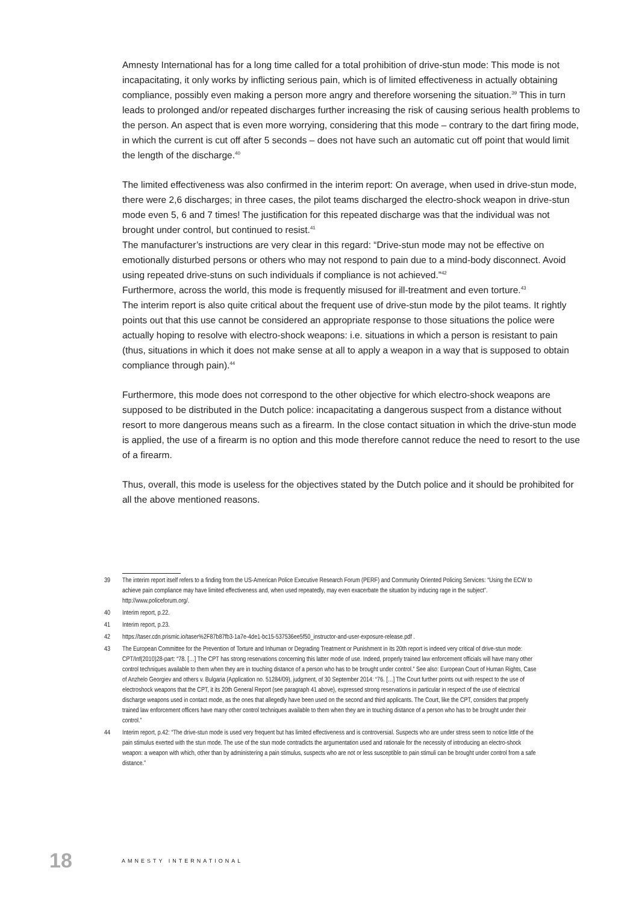Amnesty International has for a long time called for a total prohibition of drive-stun mode: This mode is not incapacitating, it only works by inflicting serious pain, which is of limited effectiveness in actually obtaining compliance, possibly even making a person more angry and therefore worsening the situation.<sup>39</sup> This in turn leads to prolonged and/or repeated discharges further increasing the risk of causing serious health problems to the person. An aspect that is even more worrying, considering that this mode – contrary to the dart firing mode, in which the current is cut off after 5 seconds – does not have such an automatic cut off point that would limit the length of the discharge.<sup>40</sup>
The limited effectiveness was also confirmed in the interim report: On average, when used in drive-stun mode, there were 2,6 discharges; in three cases, the pilot teams discharged the electro-shock weapon in drive-stun mode even 5, 6 and 7 times! The justification for this repeated discharge was that the individual was not brought under control, but continued to resist.<sup>41</sup>
The manufacturer’s instructions are very clear in this regard: “Drive-stun mode may not be effective on emotionally disturbed persons or others who may not respond to pain due to a mind-body disconnect. Avoid using repeated drive-stuns on such individuals if compliance is not achieved.”<sup>42</sup>
Furthermore, across the world, this mode is frequently misused for ill-treatment and even torture.<sup>43</sup>
The interim report is also quite critical about the frequent use of drive-stun mode by the pilot teams. It rightly points out that this use cannot be considered an appropriate response to those situations the police were actually hoping to resolve with electro-shock weapons: i.e. situations in which a person is resistant to pain (thus, situations in which it does not make sense at all to apply a weapon in a way that is supposed to obtain compliance through pain).<sup>44</sup>
Furthermore, this mode does not correspond to the other objective for which electro-shock weapons are supposed to be distributed in the Dutch police: incapacitating a dangerous suspect from a distance without resort to more dangerous means such as a firearm. In the close contact situation in which the drive-stun mode is applied, the use of a firearm is no option and this mode therefore cannot reduce the need to resort to the use of a firearm.
Thus, overall, this mode is useless for the objectives stated by the Dutch police and it should be prohibited for all the above mentioned reasons.
39 The interim report itself refers to a finding from the US-American Police Executive Research Forum (PERF) and Community Oriented Policing Services: “Using the ECW to achieve pain compliance may have limited effectiveness and, when used repeatedly, may even exacerbate the situation by inducing rage in the subject”. http://www.policeforum.org/.
40 Interim report, p.22.
41 Interim report, p.23.
42 https://taser.cdn.prismic.io/taser%2F87b87fb3-1a7e-4de1-bc15-537536ee5f50_instructor-and-user-exposure-release.pdf .
43 The European Committee for the Prevention of Torture and Inhuman or Degrading Treatment or Punishment in its 20th report is indeed very critical of drive-stun mode: CPT/Inf(2010)28-part: “78. […] The CPT has strong reservations concerning this latter mode of use. Indeed, properly trained law enforcement officials will have many other control techniques available to them when they are in touching distance of a person who has to be brought under control.” See also: European Court of Human Rights, Case of Anzhelo Georgiev and others v. Bulgaria (Application no. 51284/09), judgment, of 30 September 2014: “76. […] The Court further points out with respect to the use of electroshock weapons that the CPT, it its 20th General Report (see paragraph 41 above), expressed strong reservations in particular in respect of the use of electrical discharge weapons used in contact mode, as the ones that allegedly have been used on the second and third applicants. The Court, like the CPT, considers that properly trained law enforcement officers have many other control techniques available to them when they are in touching distance of a person who has to be brought under their control.”
44 Interim report, p.42: “The drive-stun mode is used very frequent but has limited effectiveness and is controversial. Suspects who are under stress seem to notice little of the pain stimulus exerted with the stun mode. The use of the stun mode contradicts the argumentation used and rationale for the necessity of introducing an electro-shock weapon: a weapon with which, other than by administering a pain stimulus, suspects who are not or less susceptible to pain stimuli can be brought under control from a safe distance.”
18 AMNESTY INTERNATIONAL